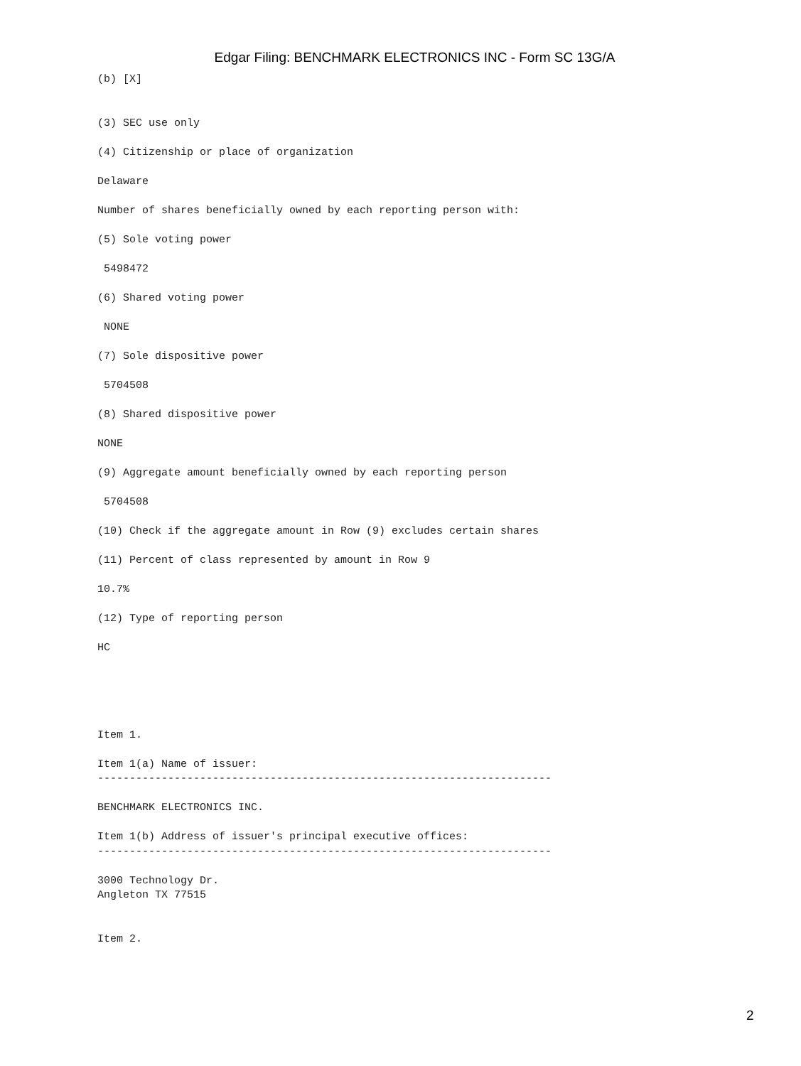Edgar Filing: BENCHMARK ELECTRONICS INC - Form SC 13G/A
(b) [X]


(3) SEC use only

(4) Citizenship or place of organization

Delaware

Number of shares beneficially owned by each reporting person with:

(5) Sole voting power

 5498472

(6) Shared voting power

 NONE

(7) Sole dispositive power

 5704508

(8) Shared dispositive power

NONE

(9) Aggregate amount beneficially owned by each reporting person

 5704508

(10) Check if the aggregate amount in Row (9) excludes certain shares

(11) Percent of class represented by amount in Row 9

10.7%

(12) Type of reporting person

HC





Item 1.

Item 1(a) Name of issuer:
-----------------------------------------------------------------------

BENCHMARK ELECTRONICS INC.

Item 1(b) Address of issuer's principal executive offices:
-----------------------------------------------------------------------

3000 Technology Dr.
Angleton TX 77515


Item 2.
2